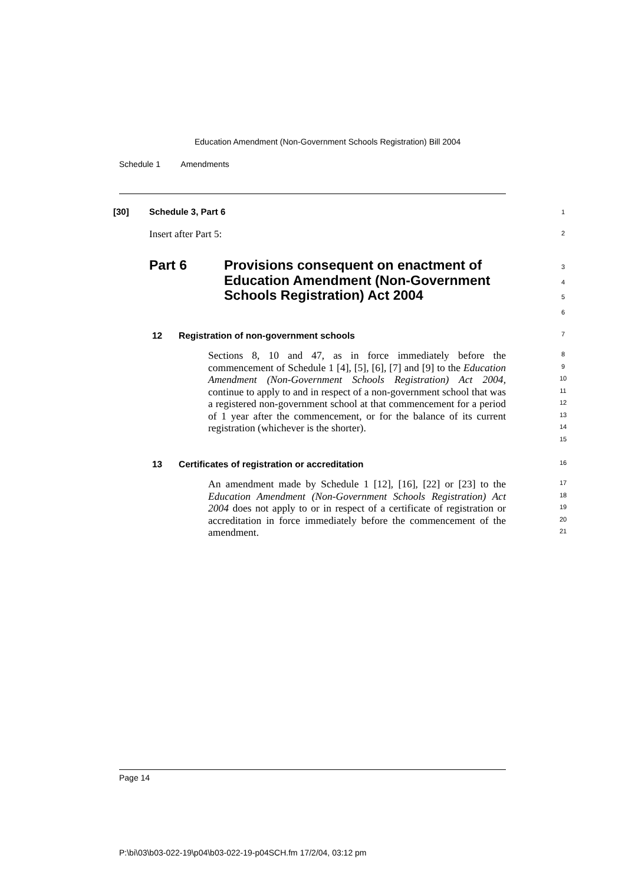Education Amendment (Non-Government Schools Registration) Bill 2004
Schedule 1 Amendments
[30] Schedule 3, Part 6 1
Insert after Part 5: 2
Part 6 Provisions consequent on enactment of Education Amendment (Non-Government Schools Registration) Act 2004
3
4
5
6
12 Registration of non-government schools 7
Sections 8, 10 and 47, as in force immediately before the commencement of Schedule 1 [4], [5], [6], [7] and [9] to the Education Amendment (Non-Government Schools Registration) Act 2004, continue to apply to and in respect of a non-government school that was a registered non-government school at that commencement for a period of 1 year after the commencement, or for the balance of its current registration (whichever is the shorter).
8
9
10
11
12
13
14
15
13 Certificates of registration or accreditation 16
An amendment made by Schedule 1 [12], [16], [22] or [23] to the Education Amendment (Non-Government Schools Registration) Act 2004 does not apply to or in respect of a certificate of registration or accreditation in force immediately before the commencement of the amendment.
17
18
19
20
21
Page 14
P:\bi\03\b03-022-19\p04\b03-022-19-p04SCH.fm 17/2/04, 03:12 pm